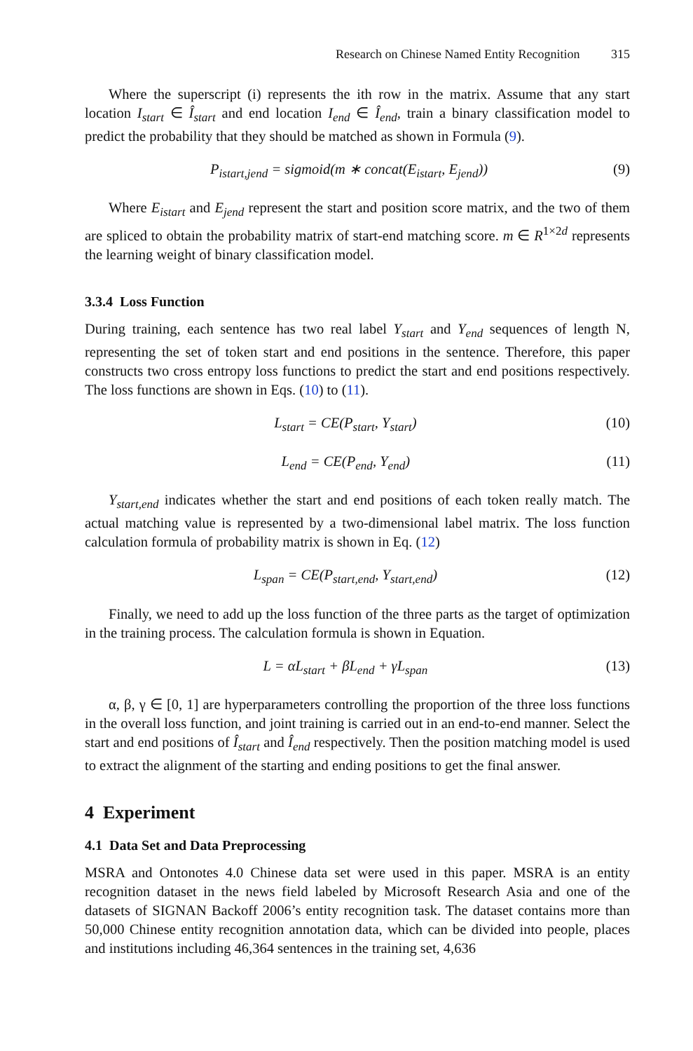Research on Chinese Named Entity Recognition 315
Where the superscript (i) represents the ith row in the matrix. Assume that any start location I<sub>start</sub> ∈ Î<sub>start</sub> and end location I<sub>end</sub> ∈ Î<sub>end</sub>, train a binary classification model to predict the probability that they should be matched as shown in Formula (9).
P<sub>istart,jend</sub> = sigmoid(m ∗ concat(E<sub>istart</sub>, E<sub>jend</sub>)) (9)
Where E<sub>istart</sub> and E<sub>jend</sub> represent the start and position score matrix, and the two of them are spliced to obtain the probability matrix of start-end matching score. m ∈ R<sup>1×2d</sup> represents the learning weight of binary classification model.
3.3.4 Loss Function
During training, each sentence has two real label Y<sub>start</sub> and Y<sub>end</sub> sequences of length N, representing the set of token start and end positions in the sentence. Therefore, this paper constructs two cross entropy loss functions to predict the start and end positions respectively. The loss functions are shown in Eqs. (10) to (11).
L<sub>start</sub> = CE(P<sub>start</sub>, Y<sub>start</sub>) (10)
L<sub>end</sub> = CE(P<sub>end</sub>, Y<sub>end</sub>) (11)
Y<sub>start,end</sub> indicates whether the start and end positions of each token really match. The actual matching value is represented by a two-dimensional label matrix. The loss function calculation formula of probability matrix is shown in Eq. (12)
L<sub>span</sub> = CE(P<sub>start,end</sub>, Y<sub>start,end</sub>) (12)
Finally, we need to add up the loss function of the three parts as the target of optimization in the training process. The calculation formula is shown in Equation.
L = αL<sub>start</sub> + βL<sub>end</sub> + γL<sub>span</sub> (13)
α, β, γ ∈ [0, 1] are hyperparameters controlling the proportion of the three loss functions in the overall loss function, and joint training is carried out in an end-to-end manner. Select the start and end positions of Î<sub>start</sub> and Î<sub>end</sub> respectively. Then the position matching model is used to extract the alignment of the starting and ending positions to get the final answer.
4 Experiment
4.1 Data Set and Data Preprocessing
MSRA and Ontonotes 4.0 Chinese data set were used in this paper. MSRA is an entity recognition dataset in the news field labeled by Microsoft Research Asia and one of the datasets of SIGNAN Backoff 2006’s entity recognition task. The dataset contains more than 50,000 Chinese entity recognition annotation data, which can be divided into people, places and institutions including 46,364 sentences in the training set, 4,636